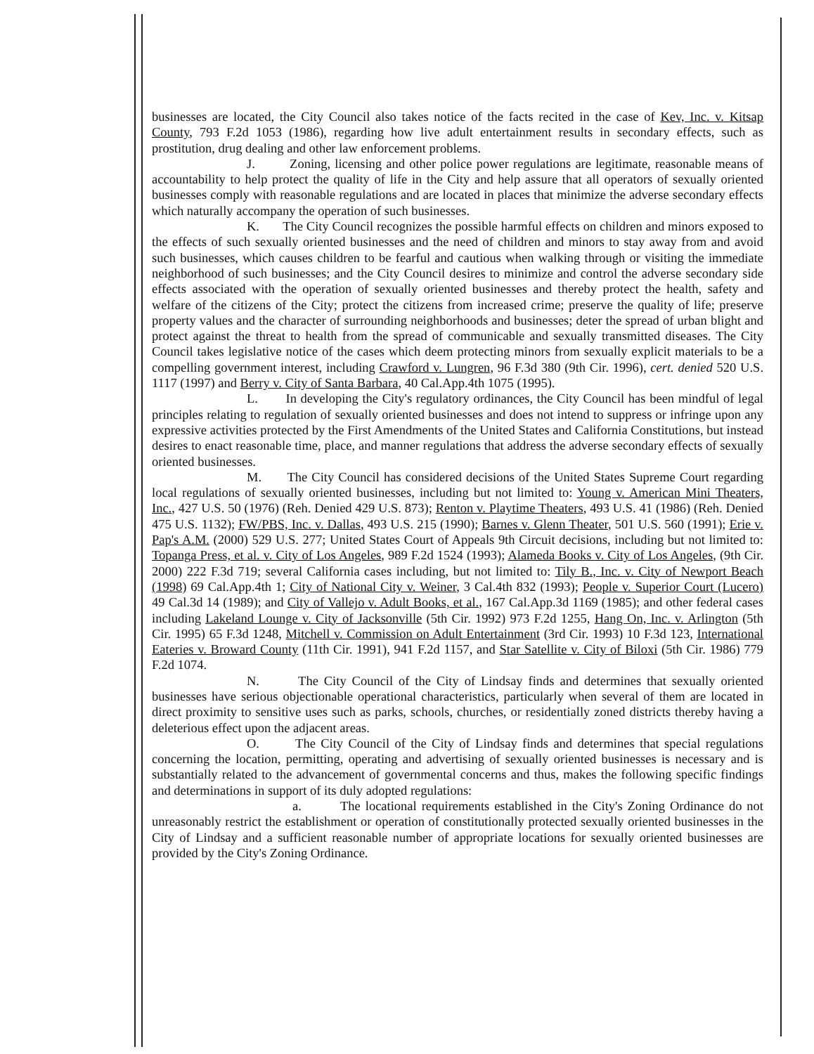businesses are located, the City Council also takes notice of the facts recited in the case of Kev, Inc. v. Kitsap County, 793 F.2d 1053 (1986), regarding how live adult entertainment results in secondary effects, such as prostitution, drug dealing and other law enforcement problems.
J. Zoning, licensing and other police power regulations are legitimate, reasonable means of accountability to help protect the quality of life in the City and help assure that all operators of sexually oriented businesses comply with reasonable regulations and are located in places that minimize the adverse secondary effects which naturally accompany the operation of such businesses.
K. The City Council recognizes the possible harmful effects on children and minors exposed to the effects of such sexually oriented businesses and the need of children and minors to stay away from and avoid such businesses, which causes children to be fearful and cautious when walking through or visiting the immediate neighborhood of such businesses; and the City Council desires to minimize and control the adverse secondary side effects associated with the operation of sexually oriented businesses and thereby protect the health, safety and welfare of the citizens of the City; protect the citizens from increased crime; preserve the quality of life; preserve property values and the character of surrounding neighborhoods and businesses; deter the spread of urban blight and protect against the threat to health from the spread of communicable and sexually transmitted diseases. The City Council takes legislative notice of the cases which deem protecting minors from sexually explicit materials to be a compelling government interest, including Crawford v. Lungren, 96 F.3d 380 (9th Cir. 1996), cert. denied 520 U.S. 1117 (1997) and Berry v. City of Santa Barbara, 40 Cal.App.4th 1075 (1995).
L. In developing the City's regulatory ordinances, the City Council has been mindful of legal principles relating to regulation of sexually oriented businesses and does not intend to suppress or infringe upon any expressive activities protected by the First Amendments of the United States and California Constitutions, but instead desires to enact reasonable time, place, and manner regulations that address the adverse secondary effects of sexually oriented businesses.
M. The City Council has considered decisions of the United States Supreme Court regarding local regulations of sexually oriented businesses, including but not limited to: Young v. American Mini Theaters, Inc., 427 U.S. 50 (1976) (Reh. Denied 429 U.S. 873); Renton v. Playtime Theaters, 493 U.S. 41 (1986) (Reh. Denied 475 U.S. 1132); FW/PBS, Inc. v. Dallas, 493 U.S. 215 (1990); Barnes v. Glenn Theater, 501 U.S. 560 (1991); Erie v. Pap's A.M. (2000) 529 U.S. 277; United States Court of Appeals 9th Circuit decisions, including but not limited to: Topanga Press, et al. v. City of Los Angeles, 989 F.2d 1524 (1993); Alameda Books v. City of Los Angeles, (9th Cir. 2000) 222 F.3d 719; several California cases including, but not limited to: Tily B., Inc. v. City of Newport Beach (1998) 69 Cal.App.4th 1; City of National City v. Weiner, 3 Cal.4th 832 (1993); People v. Superior Court (Lucero) 49 Cal.3d 14 (1989); and City of Vallejo v. Adult Books, et al., 167 Cal.App.3d 1169 (1985); and other federal cases including Lakeland Lounge v. City of Jacksonville (5th Cir. 1992) 973 F.2d 1255, Hang On, Inc. v. Arlington (5th Cir. 1995) 65 F.3d 1248, Mitchell v. Commission on Adult Entertainment (3rd Cir. 1993) 10 F.3d 123, International Eateries v. Broward County (11th Cir. 1991), 941 F.2d 1157, and Star Satellite v. City of Biloxi (5th Cir. 1986) 779 F.2d 1074.
N. The City Council of the City of Lindsay finds and determines that sexually oriented businesses have serious objectionable operational characteristics, particularly when several of them are located in direct proximity to sensitive uses such as parks, schools, churches, or residentially zoned districts thereby having a deleterious effect upon the adjacent areas.
O. The City Council of the City of Lindsay finds and determines that special regulations concerning the location, permitting, operating and advertising of sexually oriented businesses is necessary and is substantially related to the advancement of governmental concerns and thus, makes the following specific findings and determinations in support of its duly adopted regulations:
a. The locational requirements established in the City's Zoning Ordinance do not unreasonably restrict the establishment or operation of constitutionally protected sexually oriented businesses in the City of Lindsay and a sufficient reasonable number of appropriate locations for sexually oriented businesses are provided by the City's Zoning Ordinance.